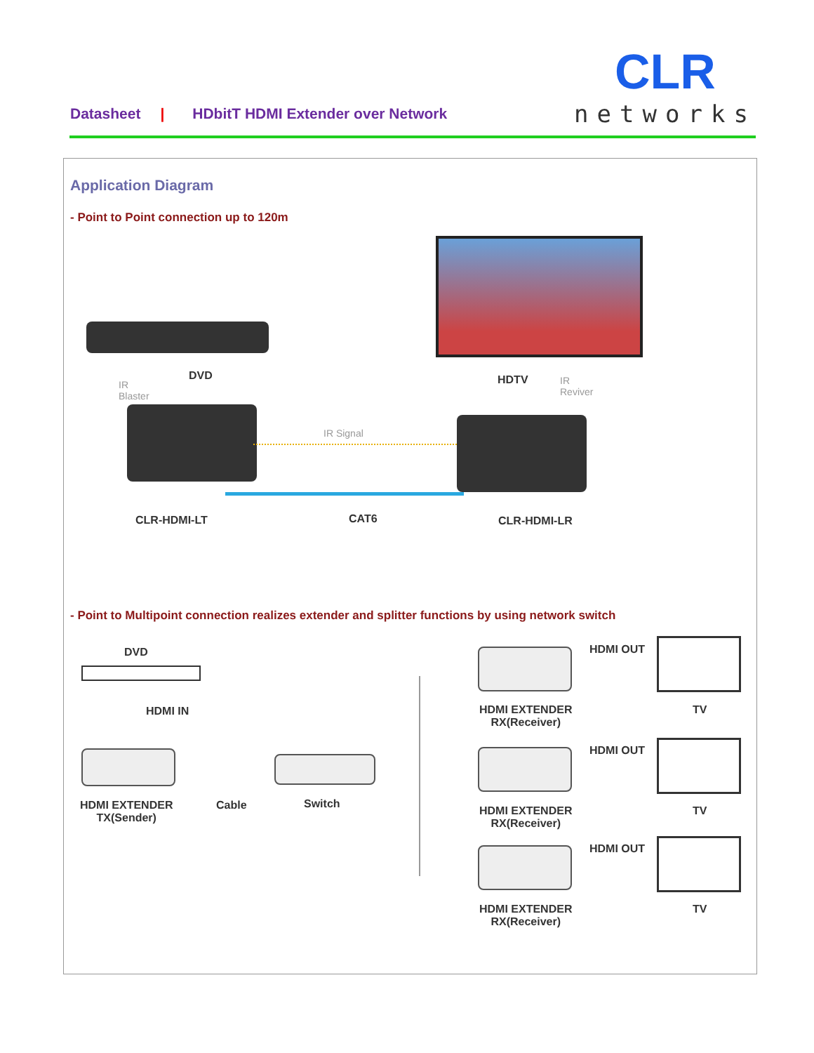Datasheet | HDbitT HDMI Extender over Network
CLR
networks
Application Diagram
- Point to Point connection up to 120m
DVD
IR
Blaster
HDTV IR
Reviver
IR Signal
CLR-HDMI-LT CAT6 CLR-HDMI-LR
- Point to Multipoint connection realizes extender and splitter functions by using network switch
DVD
HDMI IN
HDMI EXTENDER
TX(Sender)
Cable Switch
HDMI OUT
HDMI EXTENDER
RX(Receiver)
TV
HDMI OUT
HDMI EXTENDER
RX(Receiver)
TV
HDMI OUT
HDMI EXTENDER
RX(Receiver)
TV